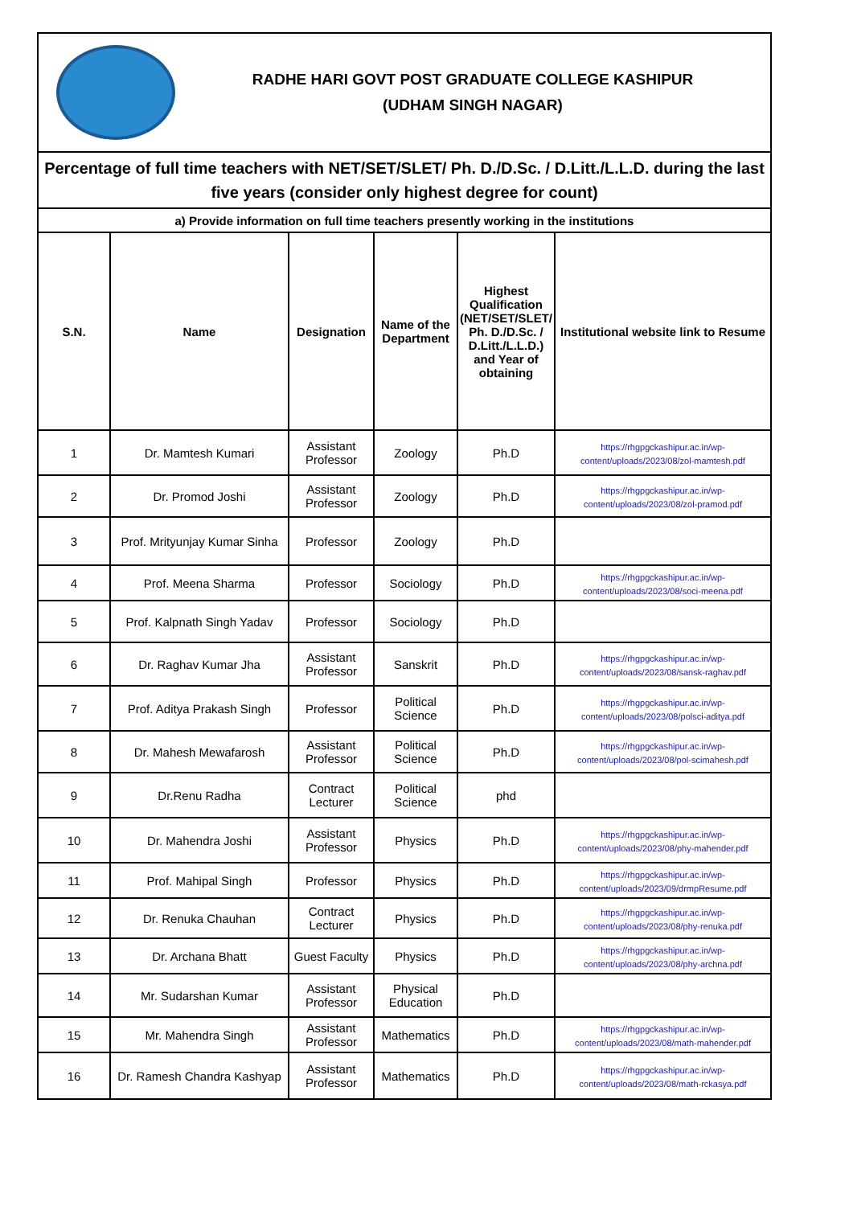RADHE HARI GOVT POST GRADUATE COLLEGE KASHIPUR
(UDHAM SINGH NAGAR)
| Percentage of full time teachers with NET/SET/SLET/ Ph. D./D.Sc. / D.Litt./L.L.D. during the last five years (consider only highest degree for count) | | | | | |
| a) Provide information on full time teachers presently working in the institutions | | | | | |
| S.N. | Name | Designation | Name of the Department | Highest Qualification (NET/SET/SLET/ Ph. D./D.Sc. / D.Litt./L.L.D.) and Year of obtaining | Institutional website link to Resume |
| 1 | Dr. Mamtesh Kumari | Assistant Professor | Zoology | Ph.D | https://rhgpgckashipur.ac.in/wp-content/uploads/2023/08/zol-mamtesh.pdf |
| 2 | Dr. Promod Joshi | Assistant Professor | Zoology | Ph.D | https://rhgpgckashipur.ac.in/wp-content/uploads/2023/08/zol-pramod.pdf |
| 3 | Prof. Mrityunjay Kumar Sinha | Professor | Zoology | Ph.D | |
| 4 | Prof. Meena Sharma | Professor | Sociology | Ph.D | https://rhgpgckashipur.ac.in/wp-content/uploads/2023/08/soci-meena.pdf |
| 5 | Prof. Kalpnath Singh Yadav | Professor | Sociology | Ph.D | |
| 6 | Dr. Raghav Kumar Jha | Assistant Professor | Sanskrit | Ph.D | https://rhgpgckashipur.ac.in/wp-content/uploads/2023/08/sansk-raghav.pdf |
| 7 | Prof. Aditya Prakash Singh | Professor | Political Science | Ph.D | https://rhgpgckashipur.ac.in/wp-content/uploads/2023/08/polsci-aditya.pdf |
| 8 | Dr. Mahesh Mewafarosh | Assistant Professor | Political Science | Ph.D | https://rhgpgckashipur.ac.in/wp-content/uploads/2023/08/pol-scimahesh.pdf |
| 9 | Dr.Renu Radha | Contract Lecturer | Political Science | phd | |
| 10 | Dr. Mahendra Joshi | Assistant Professor | Physics | Ph.D | https://rhgpgckashipur.ac.in/wp-content/uploads/2023/08/phy-mahender.pdf |
| 11 | Prof. Mahipal Singh | Professor | Physics | Ph.D | https://rhgpgckashipur.ac.in/wp-content/uploads/2023/09/drmpResume.pdf |
| 12 | Dr. Renuka Chauhan | Contract Lecturer | Physics | Ph.D | https://rhgpgckashipur.ac.in/wp-content/uploads/2023/08/phy-renuka.pdf |
| 13 | Dr. Archana Bhatt | Guest Faculty | Physics | Ph.D | https://rhgpgckashipur.ac.in/wp-content/uploads/2023/08/phy-archna.pdf |
| 14 | Mr. Sudarshan Kumar | Assistant Professor | Physical Education | Ph.D | |
| 15 | Mr. Mahendra Singh | Assistant Professor | Mathematics | Ph.D | https://rhgpgckashipur.ac.in/wp-content/uploads/2023/08/math-mahender.pdf |
| 16 | Dr. Ramesh Chandra Kashyap | Assistant Professor | Mathematics | Ph.D | https://rhgpgckashipur.ac.in/wp-content/uploads/2023/08/math-rckasya.pdf |